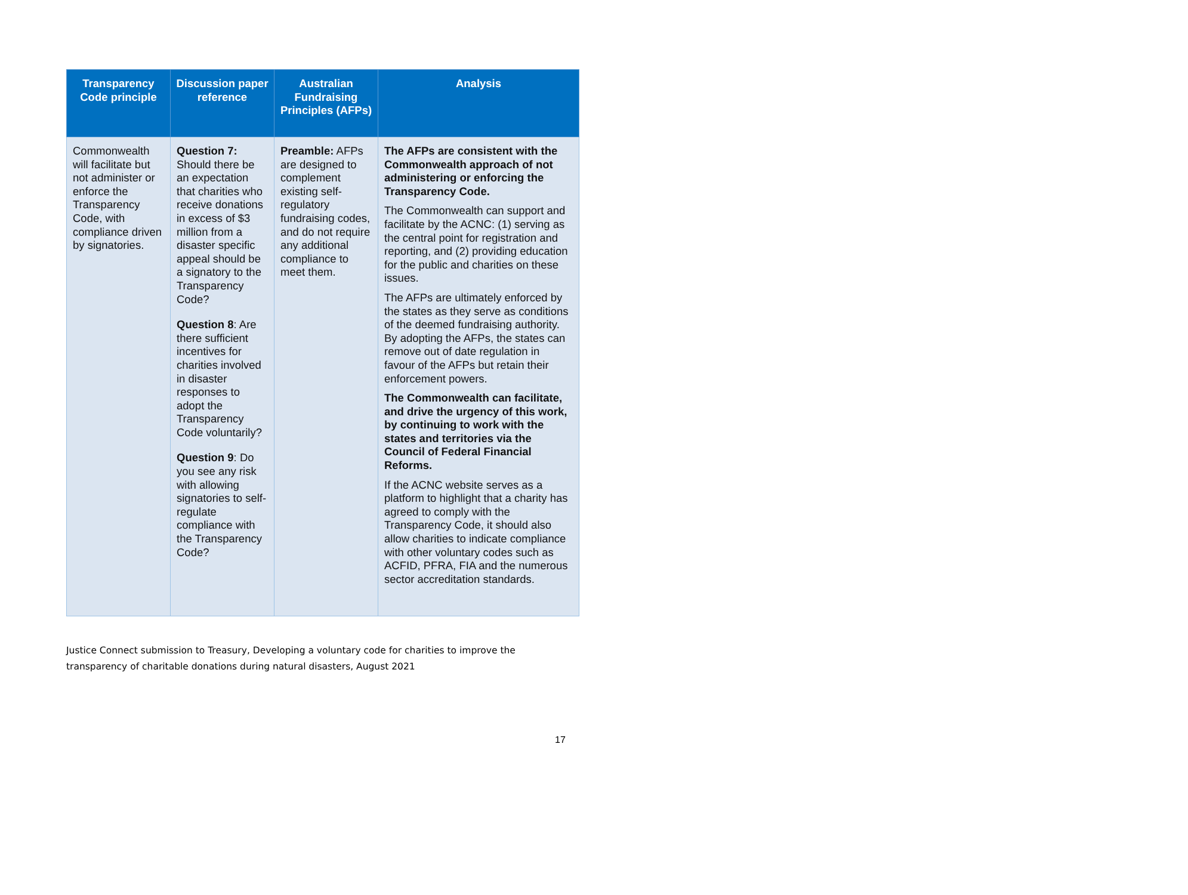| Transparency Code principle | Discussion paper reference | Australian Fundraising Principles (AFPs) | Analysis |
| --- | --- | --- | --- |
| Commonwealth will facilitate but not administer or enforce the Transparency Code, with compliance driven by signatories. | Question 7: Should there be an expectation that charities who receive donations in excess of $3 million from a disaster specific appeal should be a signatory to the Transparency Code? Question 8 : Are there sufficient incentives for charities involved in disaster responses to adopt the Transparency Code voluntarily? Question 9 : Do you see any risk with allowing signatories to self-regulate compliance with the Transparency Code? | Preamble: AFPs are designed to complement existing self-regulatory fundraising codes, and do not require any additional compliance to meet them. | The AFPs are consistent with the Commonwealth approach of not administering or enforcing the Transparency Code. The Commonwealth can support and facilitate by the ACNC: (1) serving as the central point for registration and reporting, and (2) providing education for the public and charities on these issues. The AFPs are ultimately enforced by the states as they serve as conditions of the deemed fundraising authority. By adopting the AFPs, the states can remove out of date regulation in favour of the AFPs but retain their enforcement powers. The Commonwealth can facilitate, and drive the urgency of this work, by continuing to work with the states and territories via the Council of Federal Financial Reforms. If the ACNC website serves as a platform to highlight that a charity has agreed to comply with the Transparency Code, it should also allow charities to indicate compliance with other voluntary codes such as ACFID, PFRA, FIA and the numerous sector accreditation standards. |
Justice Connect submission to Treasury, Developing a voluntary code for charities to improve the transparency of charitable donations during natural disasters, August 2021
17